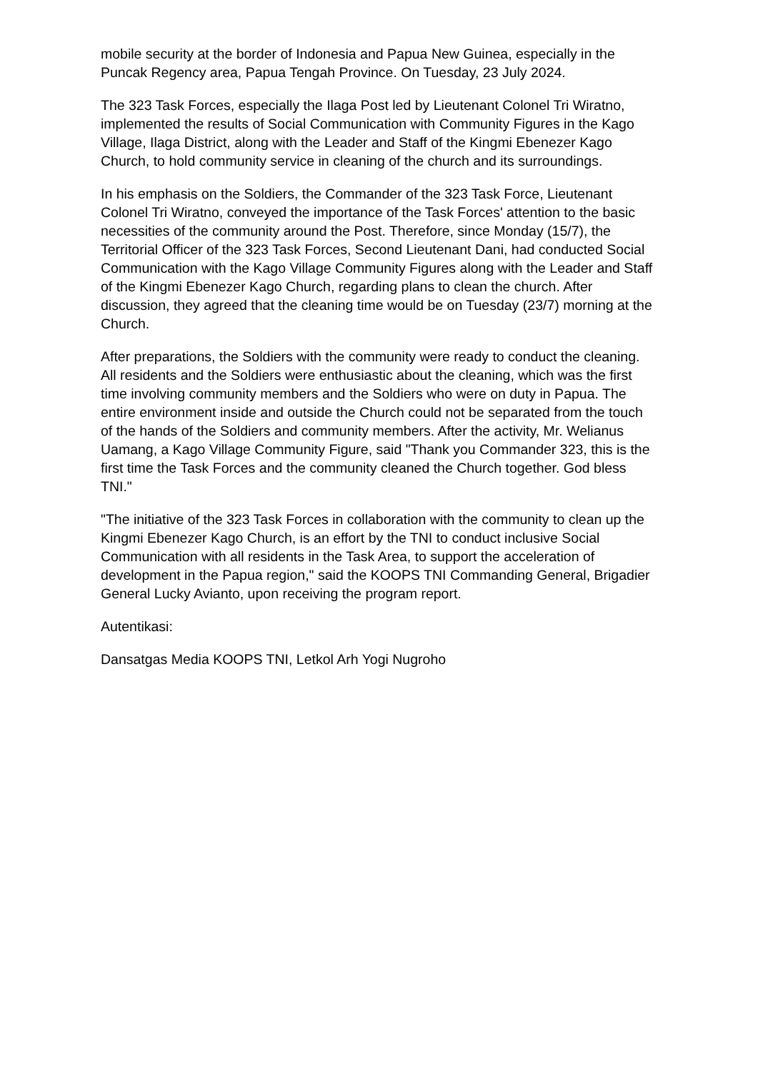mobile security at the border of Indonesia and Papua New Guinea, especially in the Puncak Regency area, Papua Tengah Province. On Tuesday, 23 July 2024.
The 323 Task Forces, especially the Ilaga Post led by Lieutenant Colonel Tri Wiratno, implemented the results of Social Communication with Community Figures in the Kago Village, Ilaga District, along with the Leader and Staff of the Kingmi Ebenezer Kago Church, to hold community service in cleaning of the church and its surroundings.
In his emphasis on the Soldiers, the Commander of the 323 Task Force, Lieutenant Colonel Tri Wiratno, conveyed the importance of the Task Forces' attention to the basic necessities of the community around the Post. Therefore, since Monday (15/7), the Territorial Officer of the 323 Task Forces, Second Lieutenant Dani, had conducted Social Communication with the Kago Village Community Figures along with the Leader and Staff of the Kingmi Ebenezer Kago Church, regarding plans to clean the church. After discussion, they agreed that the cleaning time would be on Tuesday (23/7) morning at the Church.
After preparations, the Soldiers with the community were ready to conduct the cleaning. All residents and the Soldiers were enthusiastic about the cleaning, which was the first time involving community members and the Soldiers who were on duty in Papua. The entire environment inside and outside the Church could not be separated from the touch of the hands of the Soldiers and community members. After the activity, Mr. Welianus Uamang, a Kago Village Community Figure, said "Thank you Commander 323, this is the first time the Task Forces and the community cleaned the Church together. God bless TNI."
"The initiative of the 323 Task Forces in collaboration with the community to clean up the Kingmi Ebenezer Kago Church, is an effort by the TNI to conduct inclusive Social Communication with all residents in the Task Area, to support the acceleration of development in the Papua region," said the KOOPS TNI Commanding General, Brigadier General Lucky Avianto, upon receiving the program report.
Autentikasi:
Dansatgas Media KOOPS TNI, Letkol Arh Yogi Nugroho